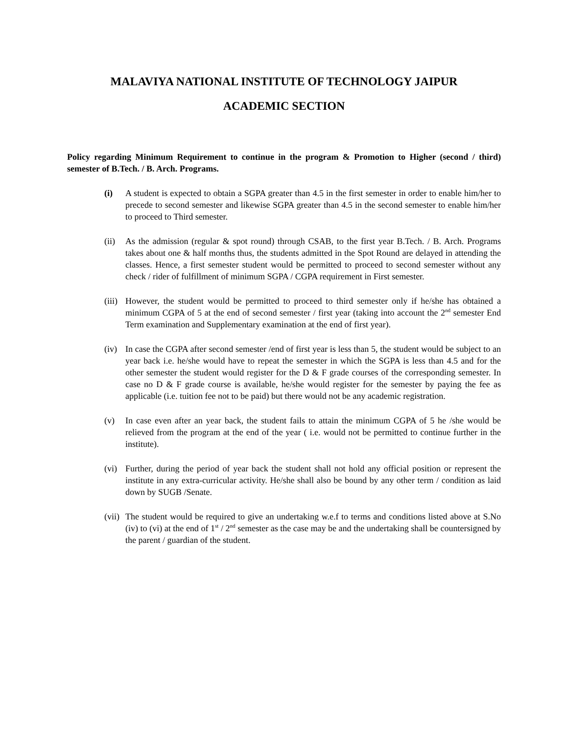MALAVIYA NATIONAL INSTITUTE OF TECHNOLOGY JAIPUR
ACADEMIC SECTION
Policy regarding Minimum Requirement to continue in the program & Promotion to Higher (second / third) semester of B.Tech. / B. Arch. Programs.
(i) A student is expected to obtain a SGPA greater than 4.5 in the first semester in order to enable him/her to precede to second semester and likewise SGPA greater than 4.5 in the second semester to enable him/her to proceed to Third semester.
(ii)
As the admission (regular & spot round) through CSAB, to the first year B.Tech. / B. Arch. Programs takes about one & half months thus, the students admitted in the Spot Round are delayed in attending the classes. Hence, a first semester student would be permitted to proceed to second semester without any check / rider of fulfillment of minimum SGPA / CGPA requirement in First semester.
(iii)
However, the student would be permitted to proceed to third semester only if he/she has obtained a minimum CGPA of 5 at the end of second semester / first year (taking into account the 2<sup>nd</sup> semester End Term examination and Supplementary examination at the end of first year).
(iv)
In case the CGPA after second semester /end of first year is less than 5, the student would be subject to an year back i.e. he/she would have to repeat the semester in which the SGPA is less than 4.5 and for the other semester the student would register for the D & F grade courses of the corresponding semester. In case no D & F grade course is available, he/she would register for the semester by paying the fee as applicable (i.e. tuition fee not to be paid) but there would not be any academic registration.
(v) In case even after an year back, the student fails to attain the minimum CGPA of 5 he /she would be relieved from the program at the end of the year ( i.e. would not be permitted to continue further in the institute).
(vi)
Further, during the period of year back the student shall not hold any official position or represent the institute in any extra-curricular activity. He/she shall also be bound by any other term / condition as laid down by SUGB /Senate.
(vii)
The student would be required to give an undertaking w.e.f to terms and conditions listed above at S.No (iv) to (vi) at the end of 1<sup>st</sup> / 2<sup>nd</sup> semester as the case may be and the undertaking shall be countersigned by the parent / guardian of the student.